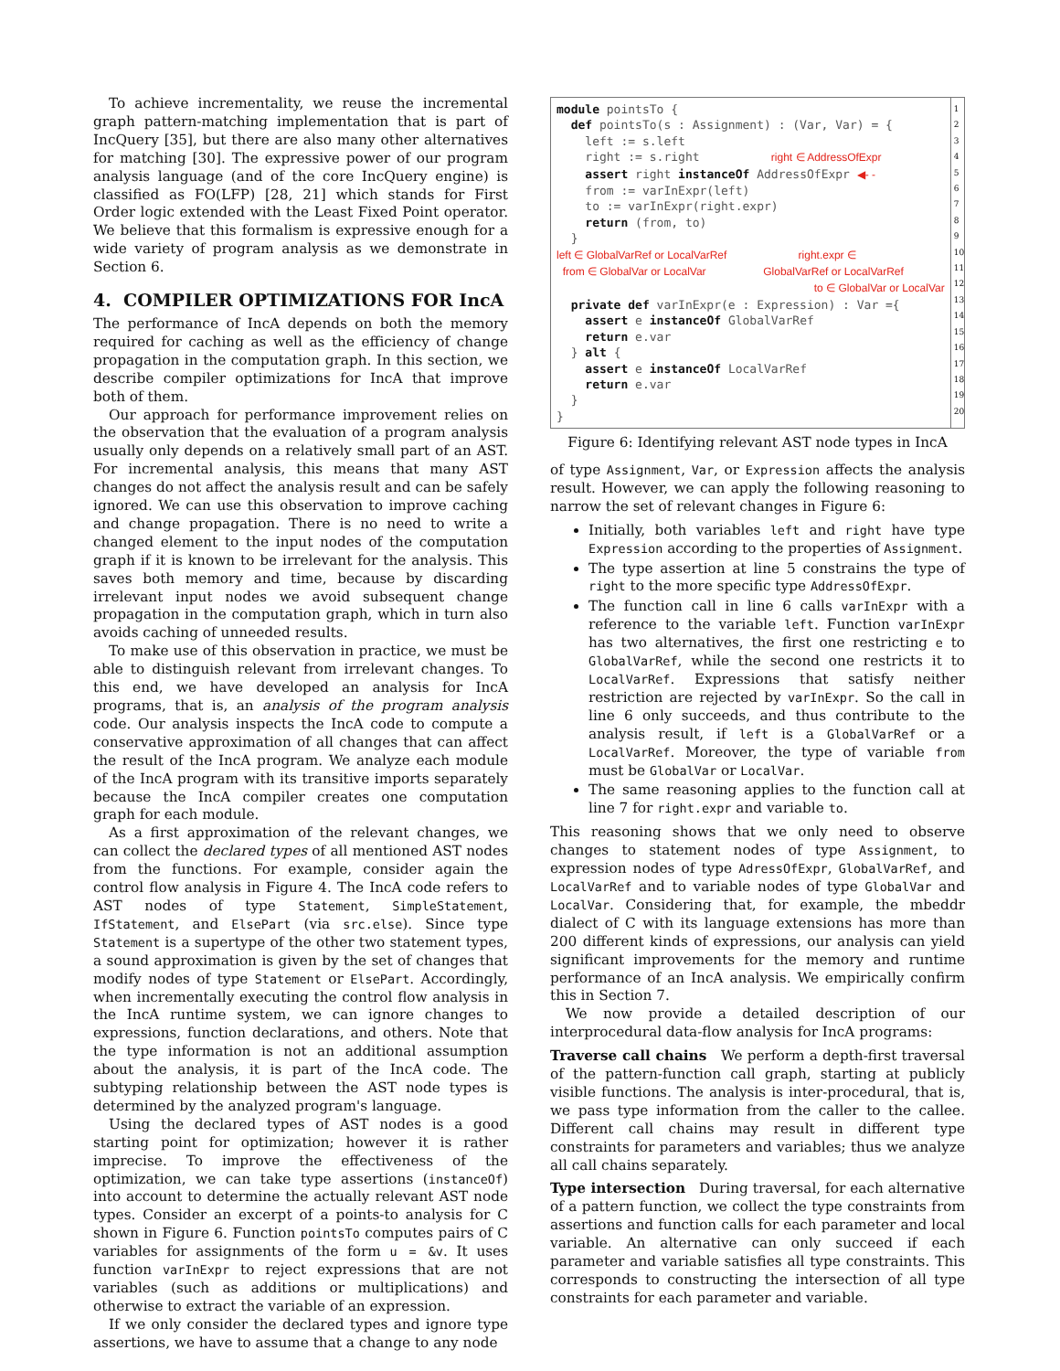To achieve incrementality, we reuse the incremental graph pattern-matching implementation that is part of IncQuery [35], but there are also many other alternatives for matching [30]. The expressive power of our program analysis language (and of the core IncQuery engine) is classified as FO(LFP) [28, 21] which stands for First Order logic extended with the Least Fixed Point operator. We believe that this formalism is expressive enough for a wide variety of program analysis as we demonstrate in Section 6.
4. COMPILER OPTIMIZATIONS FOR IncA
The performance of IncA depends on both the memory required for caching as well as the efficiency of change propagation in the computation graph. In this section, we describe compiler optimizations for IncA that improve both of them.
Our approach for performance improvement relies on the observation that the evaluation of a program analysis usually only depends on a relatively small part of an AST. For incremental analysis, this means that many AST changes do not affect the analysis result and can be safely ignored. We can use this observation to improve caching and change propagation. There is no need to write a changed element to the input nodes of the computation graph if it is known to be irrelevant for the analysis. This saves both memory and time, because by discarding irrelevant input nodes we avoid subsequent change propagation in the computation graph, which in turn also avoids caching of unneeded results.
To make use of this observation in practice, we must be able to distinguish relevant from irrelevant changes. To this end, we have developed an analysis for IncA programs, that is, an analysis of the program analysis code. Our analysis inspects the IncA code to compute a conservative approximation of all changes that can affect the result of the IncA program. We analyze each module of the IncA program with its transitive imports separately because the IncA compiler creates one computation graph for each module.
As a first approximation of the relevant changes, we can collect the declared types of all mentioned AST nodes from the functions. For example, consider again the control flow analysis in Figure 4. The IncA code refers to AST nodes of type Statement, SimpleStatement, IfStatement, and ElsePart (via src.else). Since type Statement is a supertype of the other two statement types, a sound approximation is given by the set of changes that modify nodes of type Statement or ElsePart. Accordingly, when incrementally executing the control flow analysis in the IncA runtime system, we can ignore changes to expressions, function declarations, and others. Note that the type information is not an additional assumption about the analysis, it is part of the IncA code. The subtyping relationship between the AST node types is determined by the analyzed program's language.
Using the declared types of AST nodes is a good starting point for optimization; however it is rather imprecise. To improve the effectiveness of the optimization, we can take type assertions (instanceOf) into account to determine the actually relevant AST node types. Consider an excerpt of a points-to analysis for C shown in Figure 6. Function pointsTo computes pairs of C variables for assignments of the form u = &v. It uses function varInExpr to reject expressions that are not variables (such as additions or multiplications) and otherwise to extract the variable of an expression.
If we only consider the declared types and ignore type assertions, we have to assume that a change to any node
module pointsTo { def pointsTo(s : Assignment) : (Var, Var) = { left := s.left right := s.right right ∈ AddressOfExpr assert right instanceOf AddressOfExpr ◀- - from := varInExpr(left) to := varInExpr(right.expr) return (from, to) } left ∈ GlobalVarRef or LocalVarRef right.expr ∈ from ∈ GlobalVar or LocalVar GlobalVarRef or LocalVarRef to ∈ GlobalVar or LocalVar private def varInExpr(e : Expression) : Var ={ assert e instanceOf GlobalVarRef return e.var } alt { assert e instanceOf LocalVarRef return e.var } }
1
2
3
4
5
6
7
8
9
10
11
12
13
14
15
16
17
18
19
20
Figure 6: Identifying relevant AST node types in IncA
of type Assignment, Var, or Expression affects the analysis result. However, we can apply the following reasoning to narrow the set of relevant changes in Figure 6:
Initially, both variables left and right have type Expression according to the properties of Assignment.
The type assertion at line 5 constrains the type of right to the more specific type AddressOfExpr.
The function call in line 6 calls varInExpr with a reference to the variable left. Function varInExpr has two alternatives, the first one restricting e to GlobalVarRef, while the second one restricts it to LocalVarRef. Expressions that satisfy neither restriction are rejected by varInExpr. So the call in line 6 only succeeds, and thus contribute to the analysis result, if left is a GlobalVarRef or a LocalVarRef. Moreover, the type of variable from must be GlobalVar or LocalVar.
The same reasoning applies to the function call at line 7 for right.expr and variable to.
This reasoning shows that we only need to observe changes to statement nodes of type Assignment, to expression nodes of type AdressOfExpr, GlobalVarRef, and LocalVarRef and to variable nodes of type GlobalVar and LocalVar. Considering that, for example, the mbeddr dialect of C with its language extensions has more than 200 different kinds of expressions, our analysis can yield significant improvements for the memory and runtime performance of an IncA analysis. We empirically confirm this in Section 7.
We now provide a detailed description of our interprocedural data-flow analysis for IncA programs:
Traverse call chains We perform a depth-first traversal of the pattern-function call graph, starting at publicly visible functions. The analysis is inter-procedural, that is, we pass type information from the caller to the callee. Different call chains may result in different type constraints for parameters and variables; thus we analyze all call chains separately.
Type intersection During traversal, for each alternative of a pattern function, we collect the type constraints from assertions and function calls for each parameter and local variable. An alternative can only succeed if each parameter and variable satisfies all type constraints. This corresponds to constructing the intersection of all type constraints for each parameter and variable.